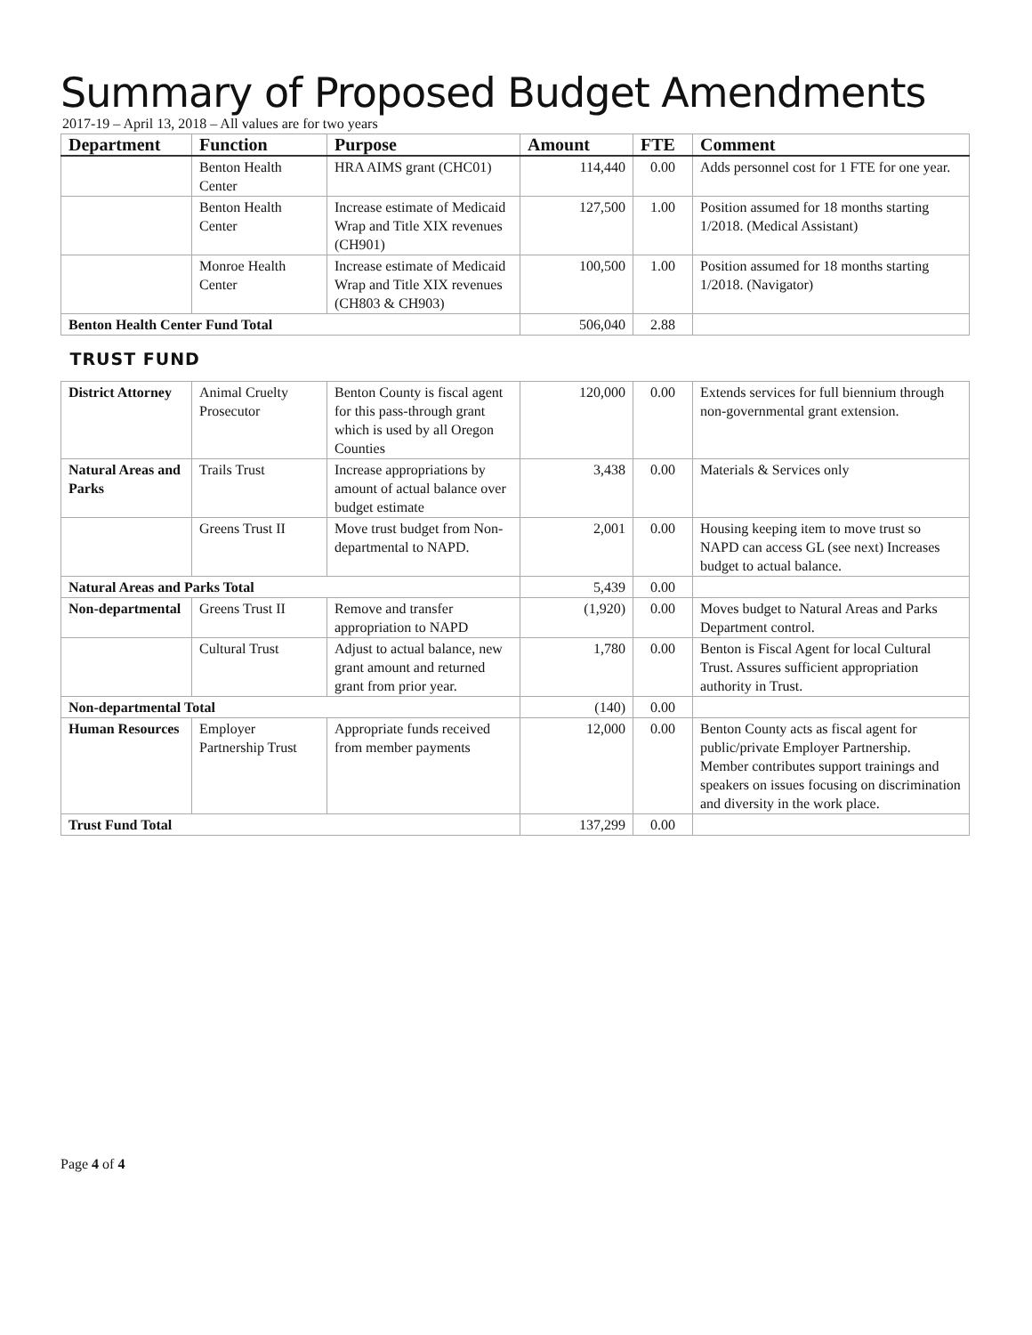Summary of Proposed Budget Amendments
2017-19 – April 13, 2018 – All values are for two years
| Department | Function | Purpose | Amount | FTE | Comment |
| --- | --- | --- | --- | --- | --- |
| | Benton Health Center | HRA AIMS grant (CHC01) | 114,440 | 0.00 | Adds personnel cost for 1 FTE for one year. |
| | Benton Health Center | Increase estimate of Medicaid Wrap and Title XIX revenues (CH901) | 127,500 | 1.00 | Position assumed for 18 months starting 1/2018. (Medical Assistant) |
| | Monroe Health Center | Increase estimate of Medicaid Wrap and Title XIX revenues (CH803 & CH903) | 100,500 | 1.00 | Position assumed for 18 months starting 1/2018. (Navigator) |
| Benton Health Center Fund Total | | | 506,040 | 2.88 | |
| TRUST FUND | | | | | |
| District Attorney | Animal Cruelty Prosecutor | Benton County is fiscal agent for this pass-through grant which is used by all Oregon Counties | 120,000 | 0.00 | Extends services for full biennium through non-governmental grant extension. |
| Natural Areas and Parks | Trails Trust | Increase appropriations by amount of actual balance over budget estimate | 3,438 | 0.00 | Materials & Services only |
| | Greens Trust II | Move trust budget from Non-departmental to NAPD. | 2,001 | 0.00 | Housing keeping item to move trust so NAPD can access GL (see next) Increases budget to actual balance. |
| Natural Areas and Parks Total | | | 5,439 | 0.00 | |
| Non-departmental | Greens Trust II | Remove and transfer appropriation to NAPD | (1,920) | 0.00 | Moves budget to Natural Areas and Parks Department control. |
| | Cultural Trust | Adjust to actual balance, new grant amount and returned grant from prior year. | 1,780 | 0.00 | Benton is Fiscal Agent for local Cultural Trust. Assures sufficient appropriation authority in Trust. |
| Non-departmental Total | | | (140) | 0.00 | |
| Human Resources | Employer Partnership Trust | Appropriate funds received from member payments | 12,000 | 0.00 | Benton County acts as fiscal agent for public/private Employer Partnership. Member contributes support trainings and speakers on issues focusing on discrimination and diversity in the work place. |
| Trust Fund Total | | | 137,299 | 0.00 | |
Page 4 of 4